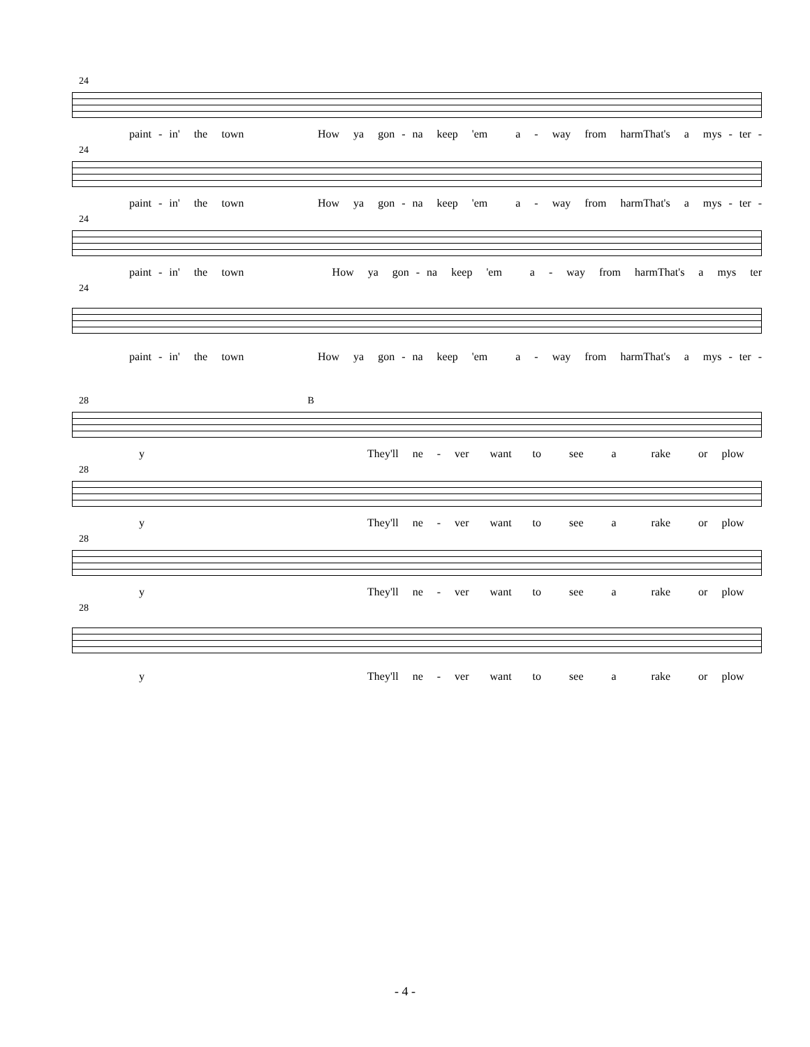24
paint - in' the town How ya gon - na keep 'em a - way from harm That's a mys - ter -
24
paint - in' the town How ya gon - na keep 'em a - way from harm That's a mys - ter -
24
paint - in' the town How ya gon - na keep 'em a - way from harm That's a mys ter
24
paint - in' the town How ya gon - na keep 'em a - way from harm That's a mys - ter -
28 B
y They'll ne - ver want to see a rake or plow
28
y They'll ne - ver want to see a rake or plow
28
y They'll ne - ver want to see a rake or plow
28
y They'll ne - ver want to see a rake or plow
- 4 -